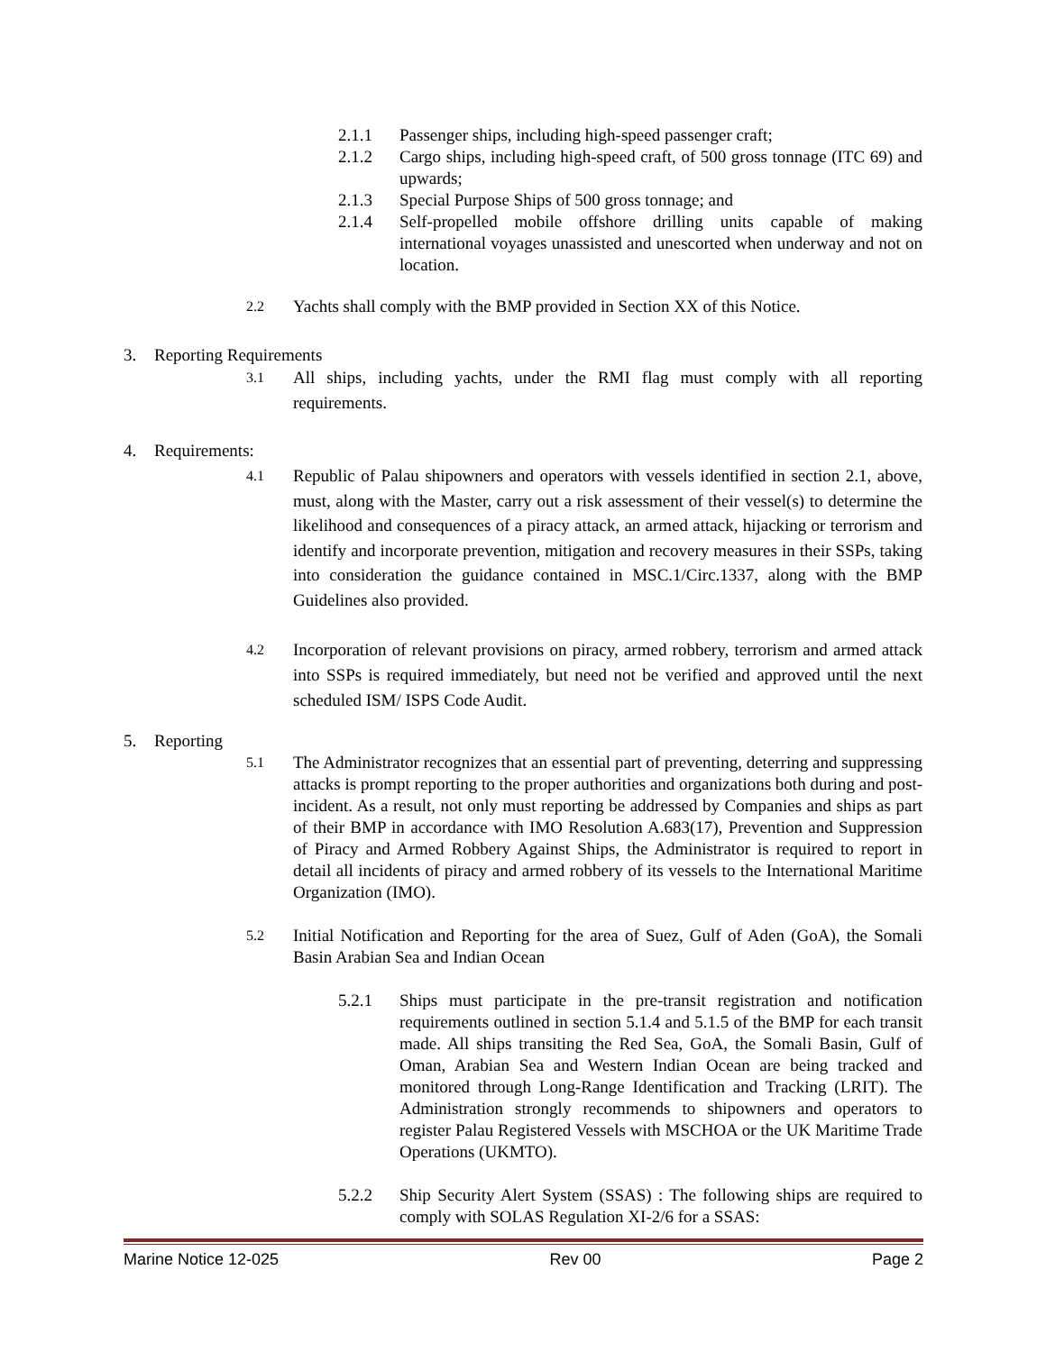2.1.1 Passenger ships, including high-speed passenger craft;
2.1.2 Cargo ships, including high-speed craft, of 500 gross tonnage (ITC 69) and upwards;
2.1.3 Special Purpose Ships of 500 gross tonnage; and
2.1.4 Self-propelled mobile offshore drilling units capable of making international voyages unassisted and unescorted when underway and not on location.
2.2 Yachts shall comply with the BMP provided in Section XX of this Notice.
3. Reporting Requirements
3.1 All ships, including yachts, under the RMI flag must comply with all reporting requirements.
4. Requirements:
4.1 Republic of Palau shipowners and operators with vessels identified in section 2.1, above, must, along with the Master, carry out a risk assessment of their vessel(s) to determine the likelihood and consequences of a piracy attack, an armed attack, hijacking or terrorism and identify and incorporate prevention, mitigation and recovery measures in their SSPs, taking into consideration the guidance contained in MSC.1/Circ.1337, along with the BMP Guidelines also provided.
4.2 Incorporation of relevant provisions on piracy, armed robbery, terrorism and armed attack into SSPs is required immediately, but need not be verified and approved until the next scheduled ISM/ ISPS Code Audit.
5. Reporting
5.1 The Administrator recognizes that an essential part of preventing, deterring and suppressing attacks is prompt reporting to the proper authorities and organizations both during and post-incident. As a result, not only must reporting be addressed by Companies and ships as part of their BMP in accordance with IMO Resolution A.683(17), Prevention and Suppression of Piracy and Armed Robbery Against Ships, the Administrator is required to report in detail all incidents of piracy and armed robbery of its vessels to the International Maritime Organization (IMO).
5.2 Initial Notification and Reporting for the area of Suez, Gulf of Aden (GoA), the Somali Basin Arabian Sea and Indian Ocean
5.2.1 Ships must participate in the pre-transit registration and notification requirements outlined in section 5.1.4 and 5.1.5 of the BMP for each transit made. All ships transiting the Red Sea, GoA, the Somali Basin, Gulf of Oman, Arabian Sea and Western Indian Ocean are being tracked and monitored through Long-Range Identification and Tracking (LRIT). The Administration strongly recommends to shipowners and operators to register Palau Registered Vessels with MSCHOA or the UK Maritime Trade Operations (UKMTO).
5.2.2 Ship Security Alert System (SSAS) : The following ships are required to comply with SOLAS Regulation XI-2/6 for a SSAS:
Marine Notice 12-025 Rev 00 Page 2